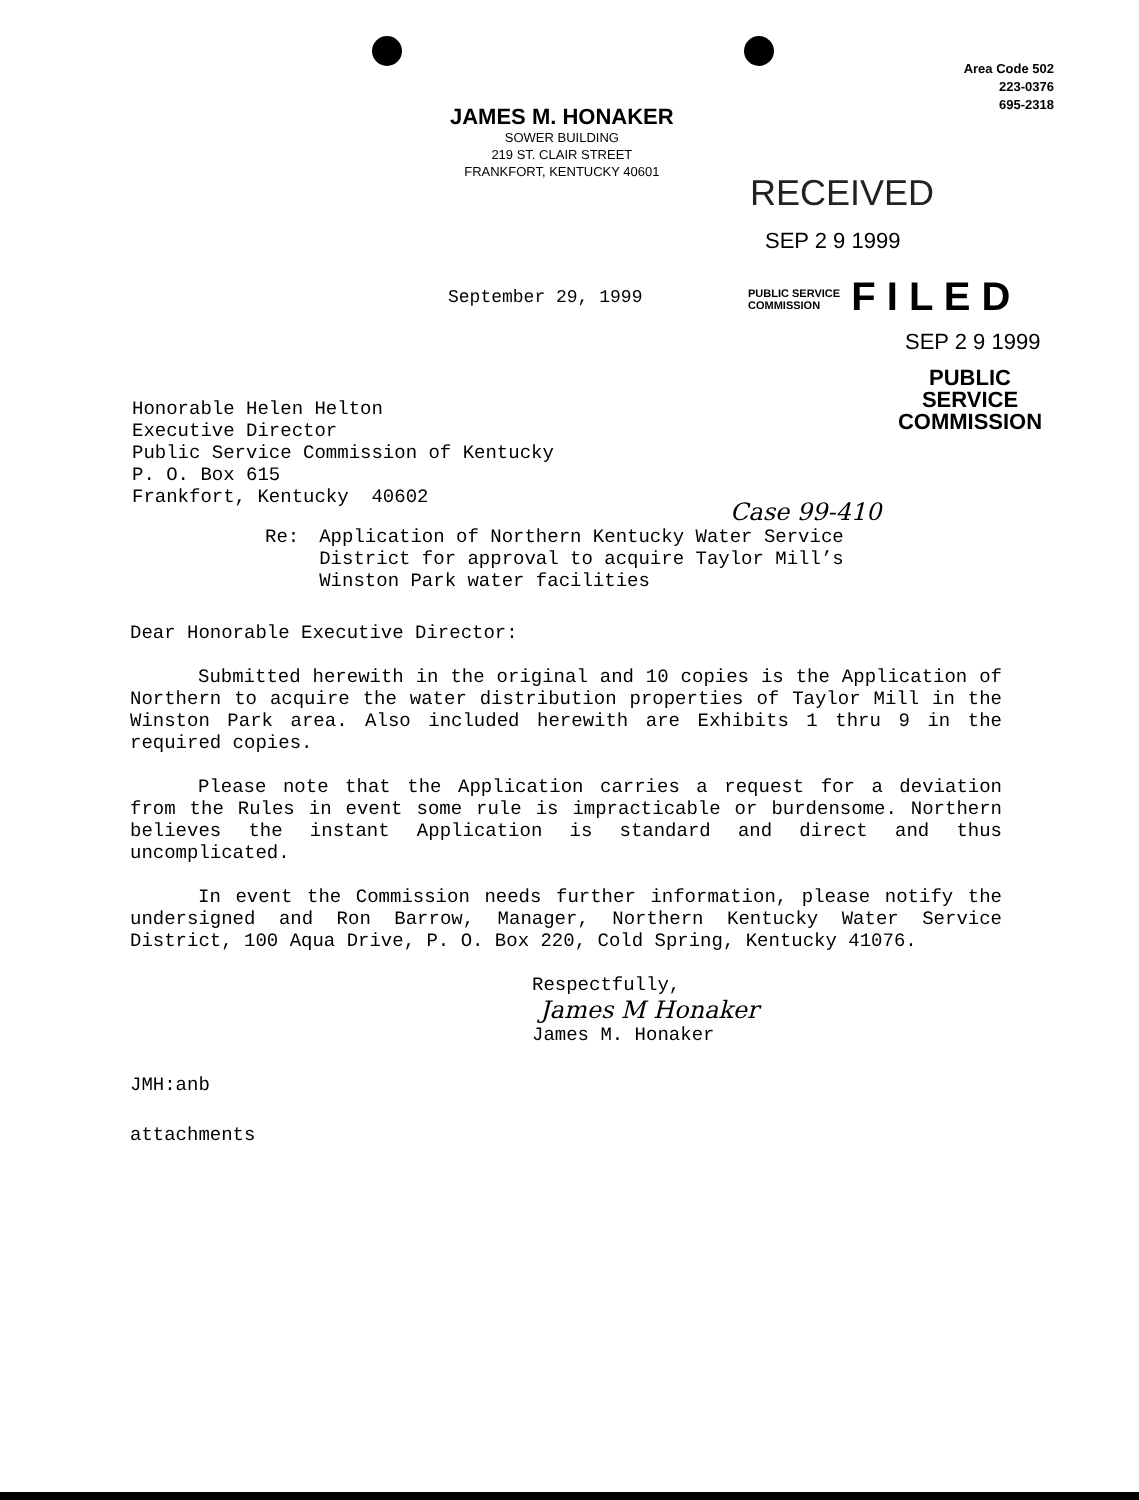JAMES M. HONAKER
SOWER BUILDING
219 ST. CLAIR STREET
FRANKFORT, KENTUCKY 40601
Area Code 502
223-0376
695-2318
RECEIVED
SEP 2 9 1999
September 29, 1999
PUBLIC SERVICE
COMMISSION F I L E D
SEP 2 9 1999
PUBLIC SERVICE COMMISSION
Honorable Helen Helton
Executive Director
Public Service Commission of Kentucky
P. O. Box 615
Frankfort, Kentucky 40602
Case 99-410
Re: Application of Northern Kentucky Water Service
District for approval to acquire Taylor Mill’s
Winston Park water facilities
Dear Honorable Executive Director:
Submitted herewith in the original and 10 copies is the Application of Northern to acquire the water distribution properties of Taylor Mill in the Winston Park area. Also included herewith are Exhibits 1 thru 9 in the required copies.
Please note that the Application carries a request for a deviation from the Rules in event some rule is impracticable or burdensome. Northern believes the instant Application is standard and direct and thus uncomplicated.
In event the Commission needs further information, please notify the undersigned and Ron Barrow, Manager, Northern Kentucky Water Service District, 100 Aqua Drive, P. O. Box 220, Cold Spring, Kentucky 41076.
Respectfully,
James M Honaker
James M. Honaker
JMH:anb
attachments